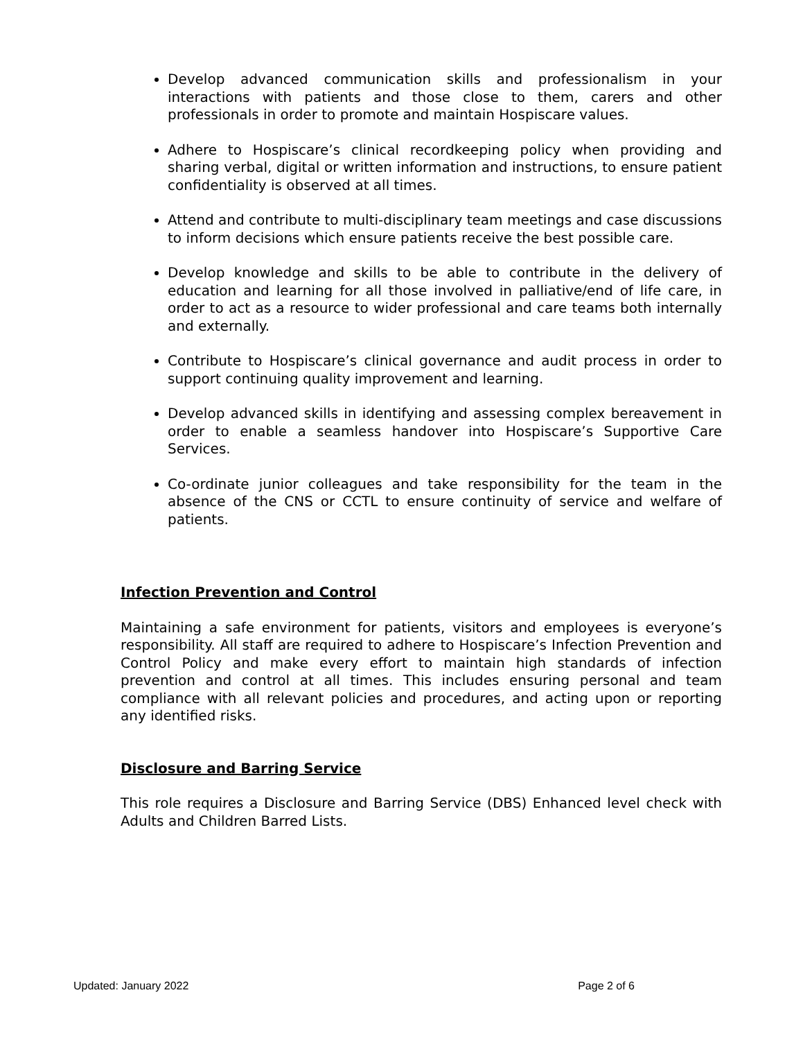Develop advanced communication skills and professionalism in your interactions with patients and those close to them, carers and other professionals in order to promote and maintain Hospiscare values.
Adhere to Hospiscare’s clinical recordkeeping policy when providing and sharing verbal, digital or written information and instructions, to ensure patient confidentiality is observed at all times.
Attend and contribute to multi-disciplinary team meetings and case discussions to inform decisions which ensure patients receive the best possible care.
Develop knowledge and skills to be able to contribute in the delivery of education and learning for all those involved in palliative/end of life care, in order to act as a resource to wider professional and care teams both internally and externally.
Contribute to Hospiscare’s clinical governance and audit process in order to support continuing quality improvement and learning.
Develop advanced skills in identifying and assessing complex bereavement in order to enable a seamless handover into Hospiscare’s Supportive Care Services.
Co-ordinate junior colleagues and take responsibility for the team in the absence of the CNS or CCTL to ensure continuity of service and welfare of patients.
Infection Prevention and Control
Maintaining a safe environment for patients, visitors and employees is everyone’s responsibility. All staff are required to adhere to Hospiscare’s Infection Prevention and Control Policy and make every effort to maintain high standards of infection prevention and control at all times. This includes ensuring personal and team compliance with all relevant policies and procedures, and acting upon or reporting any identified risks.
Disclosure and Barring Service
This role requires a Disclosure and Barring Service (DBS) Enhanced level check with Adults and Children Barred Lists.
Updated: January 2022 Page 2 of 6